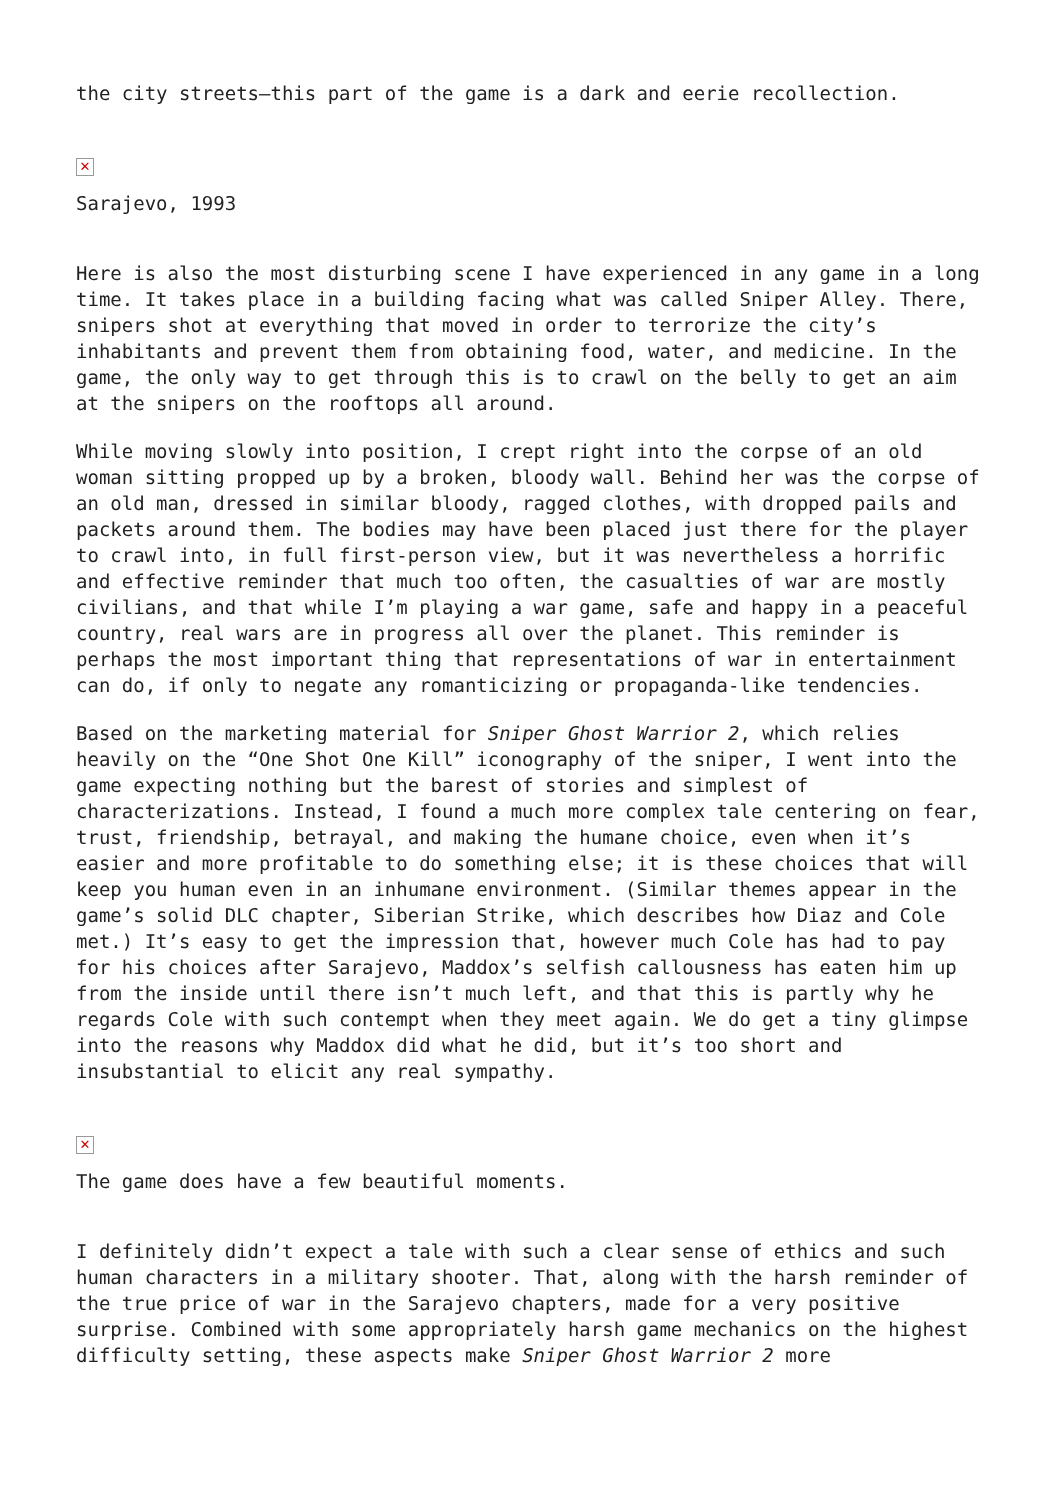the city streets—this part of the game is a dark and eerie recollection.
✕
Sarajevo, 1993
Here is also the most disturbing scene I have experienced in any game in a long time. It takes place in a building facing what was called Sniper Alley. There, snipers shot at everything that moved in order to terrorize the city’s inhabitants and prevent them from obtaining food, water, and medicine. In the game, the only way to get through this is to crawl on the belly to get an aim at the snipers on the rooftops all around.
While moving slowly into position, I crept right into the corpse of an old woman sitting propped up by a broken, bloody wall. Behind her was the corpse of an old man, dressed in similar bloody, ragged clothes, with dropped pails and packets around them. The bodies may have been placed just there for the player to crawl into, in full first-person view, but it was nevertheless a horrific and effective reminder that much too often, the casualties of war are mostly civilians, and that while I’m playing a war game, safe and happy in a peaceful country, real wars are in progress all over the planet. This reminder is perhaps the most important thing that representations of war in entertainment can do, if only to negate any romanticizing or propaganda-like tendencies.
Based on the marketing material for Sniper Ghost Warrior 2, which relies heavily on the “One Shot One Kill” iconography of the sniper, I went into the game expecting nothing but the barest of stories and simplest of characterizations. Instead, I found a much more complex tale centering on fear, trust, friendship, betrayal, and making the humane choice, even when it’s easier and more profitable to do something else; it is these choices that will keep you human even in an inhumane environment. (Similar themes appear in the game’s solid DLC chapter, Siberian Strike, which describes how Diaz and Cole met.) It’s easy to get the impression that, however much Cole has had to pay for his choices after Sarajevo, Maddox’s selfish callousness has eaten him up from the inside until there isn’t much left, and that this is partly why he regards Cole with such contempt when they meet again. We do get a tiny glimpse into the reasons why Maddox did what he did, but it’s too short and insubstantial to elicit any real sympathy.
✕
The game does have a few beautiful moments.
I definitely didn’t expect a tale with such a clear sense of ethics and such human characters in a military shooter. That, along with the harsh reminder of the true price of war in the Sarajevo chapters, made for a very positive surprise. Combined with some appropriately harsh game mechanics on the highest difficulty setting, these aspects make Sniper Ghost Warrior 2 more